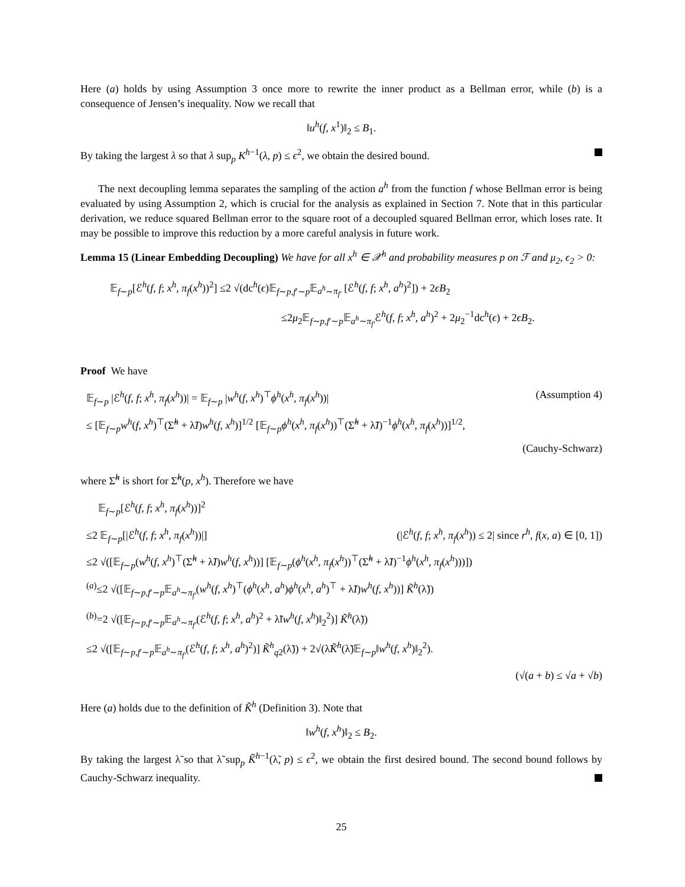Here (a) holds by using Assumption 3 once more to rewrite the inner product as a Bellman error, while (b) is a consequence of Jensen’s inequality. Now we recall that
‖u<sup>h</sup>(f, x<sup>1</sup>)‖<sub>2</sub> ≤ B<sub>1</sub>.
By taking the largest λ so that λ sup<sub>p</sub> K<sup>h−1</sup>(λ, p) ≤ ϵ<sup>2</sup>, we obtain the desired bound.
The next decoupling lemma separates the sampling of the action a<sup>h</sup> from the function f whose Bellman error is being evaluated by using Assumption 2, which is crucial for the analysis as explained in Section 7. Note that in this particular derivation, we reduce squared Bellman error to the square root of a decoupled squared Bellman error, which loses rate. It may be possible to improve this reduction by a more careful analysis in future work.
Lemma 15 (Linear Embedding Decoupling) We have for all x<sup>h</sup> ∈ 𝒳<sup>h</sup> and probability measures p on ℱ and μ<sub>2</sub>, ϵ<sub>2</sub> > 0:
𝔼<sub>f∼p</sub>[ℰ<sup>h</sup>(f, f; x<sup>h</sup>, π<sub>f</sub>(x<sup>h</sup>))<sup>2</sup>] ≤2 √(dc<sup>h</sup>(ϵ)𝔼<sub>f∼p,f′∼p</sub>𝔼<sub>a<sup>h</sup>∼π<sub>f′</sub></sub> [ℰ<sup>h</sup>(f, f; x<sup>h</sup>, a<sup>h</sup>)<sup>2</sup>]) + 2ϵB<sub>2</sub>
≤2μ<sub>2</sub>𝔼<sub>f∼p,f′∼p</sub>𝔼<sub>a<sup>h</sup>∼π<sub>f′</sub></sub>ℰ<sup>h</sup>(f, f; x<sup>h</sup>, a<sup>h</sup>)<sup>2</sup> + 2μ<sub>2</sub><sup>−1</sup>dc<sup>h</sup>(ϵ) + 2ϵB<sub>2</sub>.
Proof We have
𝔼<sub>f∼p</sub> |ℰ<sup>h</sup>(f, f; x<sup>h</sup>, π<sub>f</sub>(x<sup>h</sup>))| = 𝔼<sub>f∼p</sub> |w<sup>h</sup>(f, x<sup>h</sup>)<sup>⊤</sup>ϕ<sup>h</sup>(x<sup>h</sup>, π<sub>f</sub>(x<sup>h</sup>))| (Assumption 4)
≤ [𝔼<sub>f∼p</sub>w<sup>h</sup>(f, x<sup>h</sup>)<sup>⊤</sup>(Σ̃<sup>h</sup> + λ̃I)w<sup>h</sup>(f, x<sup>h</sup>)]<sup>1/2</sup> [𝔼<sub>f∼p</sub>ϕ<sup>h</sup>(x<sup>h</sup>, π<sub>f</sub>(x<sup>h</sup>))<sup>⊤</sup>(Σ̃<sup>h</sup> + λ̃I)<sup>−1</sup>ϕ<sup>h</sup>(x<sup>h</sup>, π<sub>f</sub>(x<sup>h</sup>))]<sup>1/2</sup>,
(Cauchy-Schwarz)
where Σ̃<sup>h</sup> is short for Σ̃<sup>h</sup>(p, x<sup>h</sup>). Therefore we have
𝔼<sub>f∼p</sub>[ℰ<sup>h</sup>(f, f; x<sup>h</sup>, π<sub>f</sub>(x<sup>h</sup>))]<sup>2</sup>
≤2 𝔼<sub>f∼p</sub>[|ℰ<sup>h</sup>(f, f; x<sup>h</sup>, π<sub>f</sub>(x<sup>h</sup>))|] (|ℰ<sup>h</sup>(f, f; x<sup>h</sup>, π<sub>f</sub>(x<sup>h</sup>)) ≤ 2| since r<sup>h</sup>, f(x, a) ∈ [0, 1])
≤2 √([𝔼<sub>f∼p</sub>(w<sup>h</sup>(f, x<sup>h</sup>)<sup>⊤</sup>(Σ̃<sup>h</sup> + λ̃I)w<sup>h</sup>(f, x<sup>h</sup>))] [𝔼<sub>f∼p</sub>(ϕ<sup>h</sup>(x<sup>h</sup>, π<sub>f</sub>(x<sup>h</sup>))<sup>⊤</sup>(Σ̃<sup>h</sup> + λ̃I)<sup>−1</sup>ϕ<sup>h</sup>(x<sup>h</sup>, π<sub>f</sub>(x<sup>h</sup>)))])
<sup>(a)</sup>≤2 √([𝔼<sub>f∼p,f′∼p</sub>𝔼<sub>a<sup>h</sup>∼π<sub>f′</sub></sub>(w<sup>h</sup>(f, x<sup>h</sup>)<sup>⊤</sup>(ϕ<sup>h</sup>(x<sup>h</sup>, a<sup>h</sup>)ϕ<sup>h</sup>(x<sup>h</sup>, a<sup>h</sup>)<sup>⊤</sup> + λ̃I)w<sup>h</sup>(f, x<sup>h</sup>))] K̃<sup>h</sup>(λ̃))
<sup>(b)</sup>=2 √([𝔼<sub>f∼p,f′∼p</sub>𝔼<sub>a<sup>h</sup>∼π<sub>f′</sub></sub>(ℰ<sup>h</sup>(f, f; x<sup>h</sup>, a<sup>h</sup>)<sup>2</sup> + λ̃‖w<sup>h</sup>(f, x<sup>h</sup>)‖<sub>2</sub><sup>2</sup>)] K̃<sup>h</sup>(λ̃))
≤2 √([𝔼<sub>f∼p,f′∼p</sub>𝔼<sub>a<sup>h</sup>∼π<sub>f′</sub></sub>(ℰ<sup>h</sup>(f, f; x<sup>h</sup>, a<sup>h</sup>)<sup>2</sup>)] K̃<sup>h</sup><sub>q2</sub>(λ̃)) + 2√(λ̃K̃<sup>h</sup>(λ̃)𝔼<sub>f∼p</sub>‖w<sup>h</sup>(f, x<sup>h</sup>)‖<sub>2</sub><sup>2</sup>).
(√(a + b) ≤ √a + √b)
Here (a) holds due to the definition of K̃<sup>h</sup> (Definition 3). Note that
‖w<sup>h</sup>(f, x<sup>h</sup>)‖<sub>2</sub> ≤ B<sub>2</sub>.
By taking the largest λ̃ so that λ̃ sup<sub>p</sub> K̃<sup>h−1</sup>(λ̃, p) ≤ ϵ<sup>2</sup>, we obtain the first desired bound. The second bound follows by Cauchy-Schwarz inequality.
25